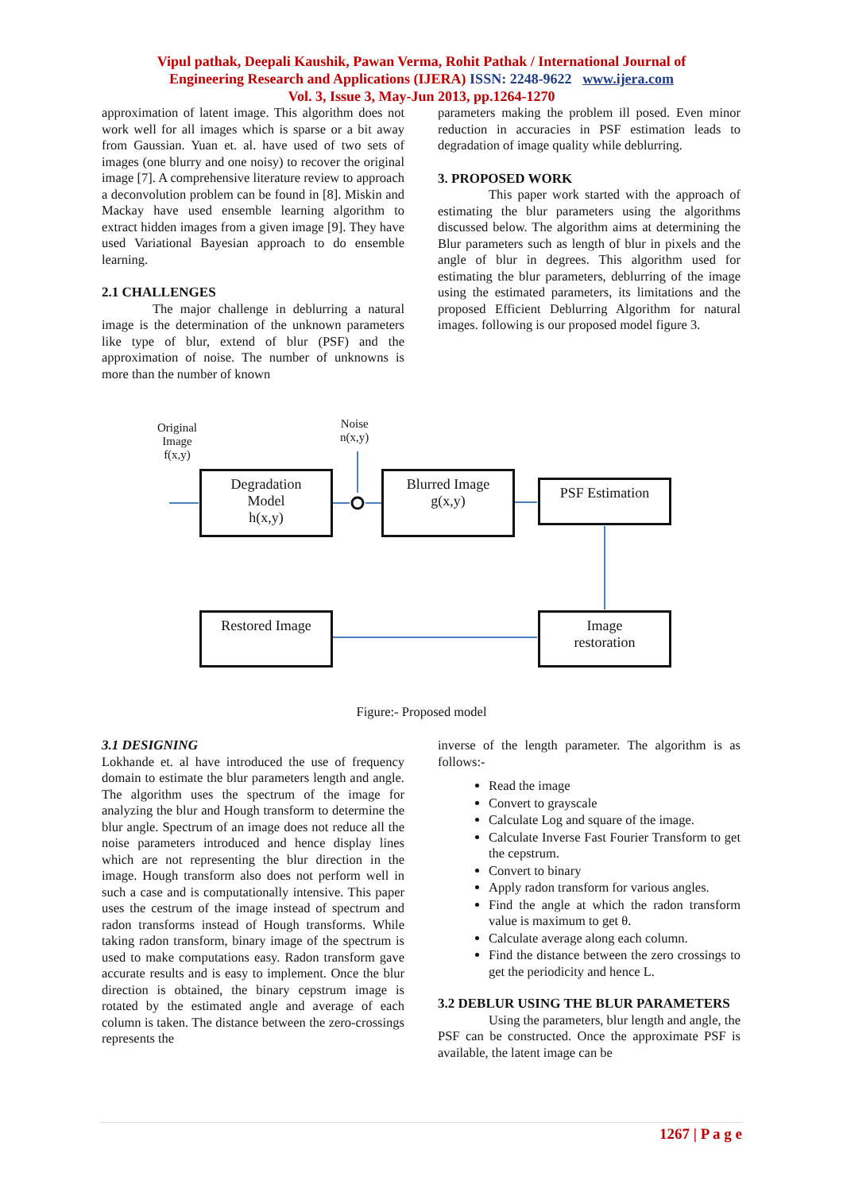Vipul pathak, Deepali Kaushik, Pawan Verma, Rohit Pathak / International Journal of
Engineering Research and Applications (IJERA) ISSN: 2248-9622 www.ijera.com
Vol. 3, Issue 3, May-Jun 2013, pp.1264-1270
approximation of latent image. This algorithm does not work well for all images which is sparse or a bit away from Gaussian. Yuan et. al. have used of two sets of images (one blurry and one noisy) to recover the original image [7]. A comprehensive literature review to approach a deconvolution problem can be found in [8]. Miskin and Mackay have used ensemble learning algorithm to extract hidden images from a given image [9]. They have used Variational Bayesian approach to do ensemble learning.
2.1 CHALLENGES
The major challenge in deblurring a natural image is the determination of the unknown parameters like type of blur, extend of blur (PSF) and the approximation of noise. The number of unknowns is more than the number of known
parameters making the problem ill posed. Even minor reduction in accuracies in PSF estimation leads to degradation of image quality while deblurring.
3. PROPOSED WORK
This paper work started with the approach of estimating the blur parameters using the algorithms discussed below. The algorithm aims at determining the Blur parameters such as length of blur in pixels and the angle of blur in degrees. This algorithm used for estimating the blur parameters, deblurring of the image using the estimated parameters, its limitations and the proposed Efficient Deblurring Algorithm for natural images. following is our proposed model figure 3.
Original
Image
f(x,y)
Noise
n(x,y)
Degradation
Model
h(x,y)
Blurred Image
g(x,y)
PSF Estimation
Restored Image
Image
restoration
Figure:- Proposed model
3.1 DESIGNING
Lokhande et. al have introduced the use of frequency domain to estimate the blur parameters length and angle. The algorithm uses the spectrum of the image for analyzing the blur and Hough transform to determine the blur angle. Spectrum of an image does not reduce all the noise parameters introduced and hence display lines which are not representing the blur direction in the image. Hough transform also does not perform well in such a case and is computationally intensive. This paper uses the cestrum of the image instead of spectrum and radon transforms instead of Hough transforms. While taking radon transform, binary image of the spectrum is used to make computations easy. Radon transform gave accurate results and is easy to implement. Once the blur direction is obtained, the binary cepstrum image is rotated by the estimated angle and average of each column is taken. The distance between the zero-crossings represents the
inverse of the length parameter. The algorithm is as follows:-
Read the image
Convert to grayscale
Calculate Log and square of the image.
Calculate Inverse Fast Fourier Transform to get the cepstrum.
Convert to binary
Apply radon transform for various angles.
Find the angle at which the radon transform value is maximum to get θ.
Calculate average along each column.
Find the distance between the zero crossings to get the periodicity and hence L.
3.2 DEBLUR USING THE BLUR PARAMETERS
Using the parameters, blur length and angle, the PSF can be constructed. Once the approximate PSF is available, the latent image can be
1267 | P a g e